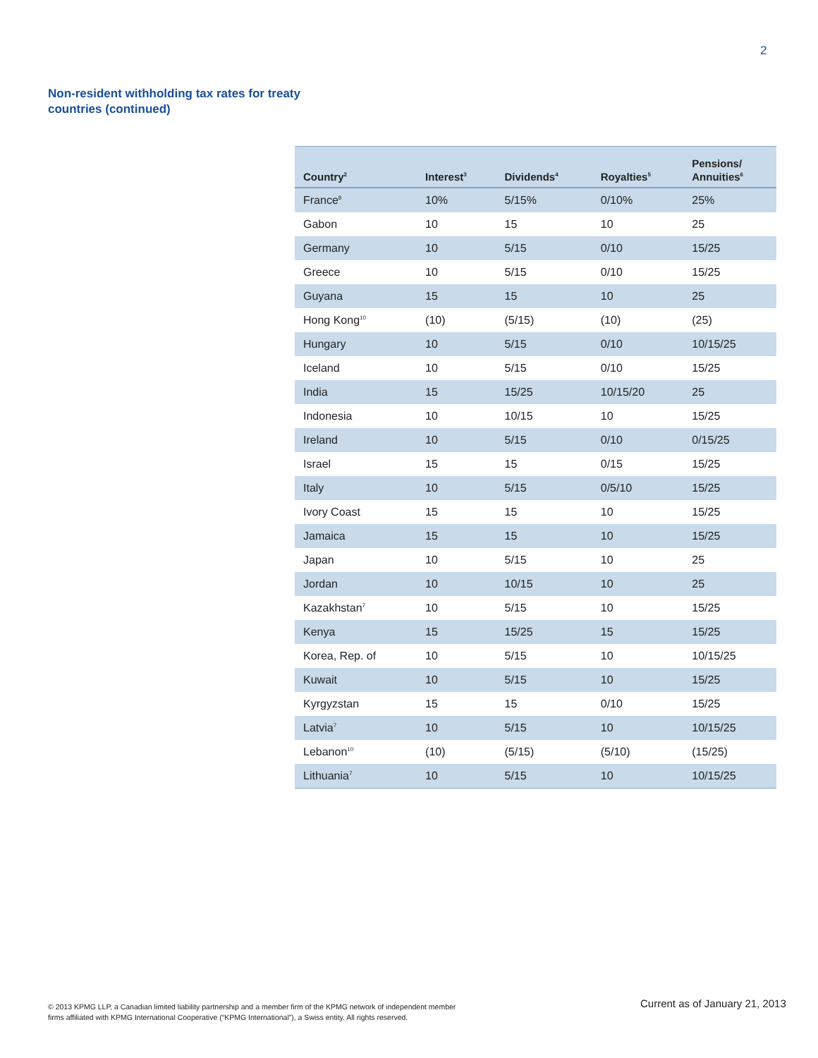2
Non-resident withholding tax rates for treaty countries (continued)
| Country<sup>2</sup> | Interest<sup>3</sup> | Dividends<sup>4</sup> | Royalties<sup>5</sup> | Pensions/ Annuities<sup>6</sup> |
| --- | --- | --- | --- | --- |
| France<sup>8</sup> | 10% | 5/15% | 0/10% | 25% |
| Gabon | 10 | 15 | 10 | 25 |
| Germany | 10 | 5/15 | 0/10 | 15/25 |
| Greece | 10 | 5/15 | 0/10 | 15/25 |
| Guyana | 15 | 15 | 10 | 25 |
| Hong Kong<sup>10</sup> | (10) | (5/15) | (10) | (25) |
| Hungary | 10 | 5/15 | 0/10 | 10/15/25 |
| Iceland | 10 | 5/15 | 0/10 | 15/25 |
| India | 15 | 15/25 | 10/15/20 | 25 |
| Indonesia | 10 | 10/15 | 10 | 15/25 |
| Ireland | 10 | 5/15 | 0/10 | 0/15/25 |
| Israel | 15 | 15 | 0/15 | 15/25 |
| Italy | 10 | 5/15 | 0/5/10 | 15/25 |
| Ivory Coast | 15 | 15 | 10 | 15/25 |
| Jamaica | 15 | 15 | 10 | 15/25 |
| Japan | 10 | 5/15 | 10 | 25 |
| Jordan | 10 | 10/15 | 10 | 25 |
| Kazakhstan<sup>7</sup> | 10 | 5/15 | 10 | 15/25 |
| Kenya | 15 | 15/25 | 15 | 15/25 |
| Korea, Rep. of | 10 | 5/15 | 10 | 10/15/25 |
| Kuwait | 10 | 5/15 | 10 | 15/25 |
| Kyrgyzstan | 15 | 15 | 0/10 | 15/25 |
| Latvia<sup>7</sup> | 10 | 5/15 | 10 | 10/15/25 |
| Lebanon<sup>10</sup> | (10) | (5/15) | (5/10) | (15/25) |
| Lithuania<sup>7</sup> | 10 | 5/15 | 10 | 10/15/25 |
© 2013 KPMG LLP, a Canadian limited liability partnership and a member firm of the KPMG network of independent member
firms affiliated with KPMG International Cooperative (“KPMG International”), a Swiss entity. All rights reserved.
Current as of January 21, 2013